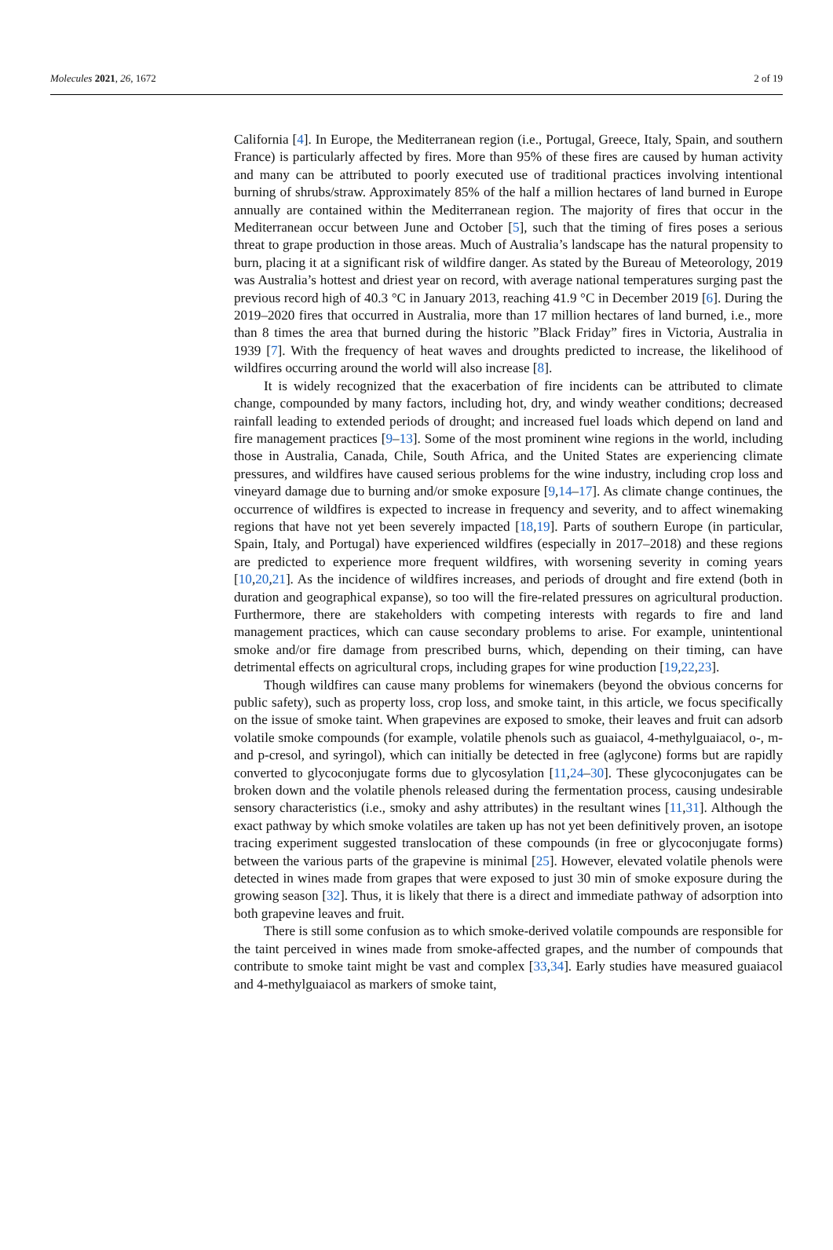Molecules 2021, 26, 1672 2 of 19
California [4]. In Europe, the Mediterranean region (i.e., Portugal, Greece, Italy, Spain, and southern France) is particularly affected by fires. More than 95% of these fires are caused by human activity and many can be attributed to poorly executed use of traditional practices involving intentional burning of shrubs/straw. Approximately 85% of the half a million hectares of land burned in Europe annually are contained within the Mediterranean region. The majority of fires that occur in the Mediterranean occur between June and October [5], such that the timing of fires poses a serious threat to grape production in those areas. Much of Australia’s landscape has the natural propensity to burn, placing it at a significant risk of wildfire danger. As stated by the Bureau of Meteorology, 2019 was Australia’s hottest and driest year on record, with average national temperatures surging past the previous record high of 40.3 °C in January 2013, reaching 41.9 °C in December 2019 [6]. During the 2019–2020 fires that occurred in Australia, more than 17 million hectares of land burned, i.e., more than 8 times the area that burned during the historic ”Black Friday” fires in Victoria, Australia in 1939 [7]. With the frequency of heat waves and droughts predicted to increase, the likelihood of wildfires occurring around the world will also increase [8].
It is widely recognized that the exacerbation of fire incidents can be attributed to climate change, compounded by many factors, including hot, dry, and windy weather conditions; decreased rainfall leading to extended periods of drought; and increased fuel loads which depend on land and fire management practices [9–13]. Some of the most prominent wine regions in the world, including those in Australia, Canada, Chile, South Africa, and the United States are experiencing climate pressures, and wildfires have caused serious problems for the wine industry, including crop loss and vineyard damage due to burning and/or smoke exposure [9,14–17]. As climate change continues, the occurrence of wildfires is expected to increase in frequency and severity, and to affect winemaking regions that have not yet been severely impacted [18,19]. Parts of southern Europe (in particular, Spain, Italy, and Portugal) have experienced wildfires (especially in 2017–2018) and these regions are predicted to experience more frequent wildfires, with worsening severity in coming years [10,20,21]. As the incidence of wildfires increases, and periods of drought and fire extend (both in duration and geographical expanse), so too will the fire-related pressures on agricultural production. Furthermore, there are stakeholders with competing interests with regards to fire and land management practices, which can cause secondary problems to arise. For example, unintentional smoke and/or fire damage from prescribed burns, which, depending on their timing, can have detrimental effects on agricultural crops, including grapes for wine production [19,22,23].
Though wildfires can cause many problems for winemakers (beyond the obvious concerns for public safety), such as property loss, crop loss, and smoke taint, in this article, we focus specifically on the issue of smoke taint. When grapevines are exposed to smoke, their leaves and fruit can adsorb volatile smoke compounds (for example, volatile phenols such as guaiacol, 4-methylguaiacol, o-, m- and p-cresol, and syringol), which can initially be detected in free (aglycone) forms but are rapidly converted to glycoconjugate forms due to glycosylation [11,24–30]. These glycoconjugates can be broken down and the volatile phenols released during the fermentation process, causing undesirable sensory characteristics (i.e., smoky and ashy attributes) in the resultant wines [11,31]. Although the exact pathway by which smoke volatiles are taken up has not yet been definitively proven, an isotope tracing experiment suggested translocation of these compounds (in free or glycoconjugate forms) between the various parts of the grapevine is minimal [25]. However, elevated volatile phenols were detected in wines made from grapes that were exposed to just 30 min of smoke exposure during the growing season [32]. Thus, it is likely that there is a direct and immediate pathway of adsorption into both grapevine leaves and fruit.
There is still some confusion as to which smoke-derived volatile compounds are responsible for the taint perceived in wines made from smoke-affected grapes, and the number of compounds that contribute to smoke taint might be vast and complex [33,34]. Early studies have measured guaiacol and 4-methylguaiacol as markers of smoke taint,